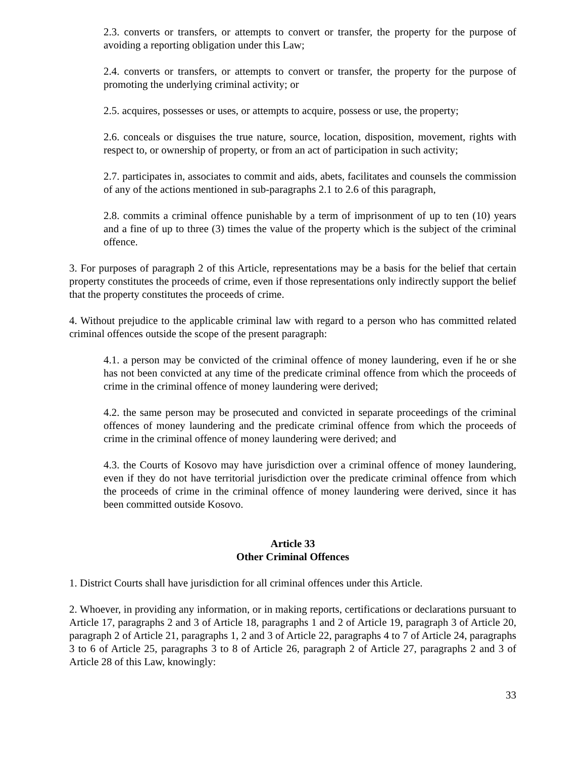2.3. converts or transfers, or attempts to convert or transfer, the property for the purpose of avoiding a reporting obligation under this Law;
2.4. converts or transfers, or attempts to convert or transfer, the property for the purpose of promoting the underlying criminal activity; or
2.5. acquires, possesses or uses, or attempts to acquire, possess or use, the property;
2.6. conceals or disguises the true nature, source, location, disposition, movement, rights with respect to, or ownership of property, or from an act of participation in such activity;
2.7. participates in, associates to commit and aids, abets, facilitates and counsels the commission of any of the actions mentioned in sub-paragraphs 2.1 to 2.6 of this paragraph,
2.8. commits a criminal offence punishable by a term of imprisonment of up to ten (10) years and a fine of up to three (3) times the value of the property which is the subject of the criminal offence.
3. For purposes of paragraph 2 of this Article, representations may be a basis for the belief that certain property constitutes the proceeds of crime, even if those representations only indirectly support the belief that the property constitutes the proceeds of crime.
4. Without prejudice to the applicable criminal law with regard to a person who has committed related criminal offences outside the scope of the present paragraph:
4.1. a person may be convicted of the criminal offence of money laundering, even if he or she has not been convicted at any time of the predicate criminal offence from which the proceeds of crime in the criminal offence of money laundering were derived;
4.2. the same person may be prosecuted and convicted in separate proceedings of the criminal offences of money laundering and the predicate criminal offence from which the proceeds of crime in the criminal offence of money laundering were derived; and
4.3. the Courts of Kosovo may have jurisdiction over a criminal offence of money laundering, even if they do not have territorial jurisdiction over the predicate criminal offence from which the proceeds of crime in the criminal offence of money laundering were derived, since it has been committed outside Kosovo.
Article 33
Other Criminal Offences
1. District Courts shall have jurisdiction for all criminal offences under this Article.
2. Whoever, in providing any information, or in making reports, certifications or declarations pursuant to Article 17, paragraphs 2 and 3 of Article 18, paragraphs 1 and 2 of Article 19, paragraph 3 of Article 20, paragraph 2 of Article 21, paragraphs 1, 2 and 3 of Article 22, paragraphs 4 to 7 of Article 24, paragraphs 3 to 6 of Article 25, paragraphs 3 to 8 of Article 26, paragraph 2 of Article 27, paragraphs 2 and 3 of Article 28 of this Law, knowingly:
33